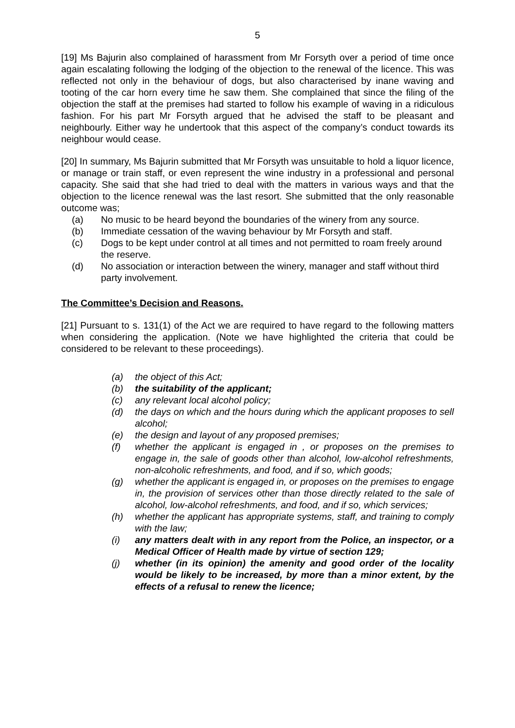5
[19] Ms Bajurin also complained of harassment from Mr Forsyth over a period of time once again escalating following the lodging of the objection to the renewal of the licence. This was reflected not only in the behaviour of dogs, but also characterised by inane waving and tooting of the car horn every time he saw them. She complained that since the filing of the objection the staff at the premises had started to follow his example of waving in a ridiculous fashion. For his part Mr Forsyth argued that he advised the staff to be pleasant and neighbourly. Either way he undertook that this aspect of the company’s conduct towards its neighbour would cease.
[20] In summary, Ms Bajurin submitted that Mr Forsyth was unsuitable to hold a liquor licence, or manage or train staff, or even represent the wine industry in a professional and personal capacity. She said that she had tried to deal with the matters in various ways and that the objection to the licence renewal was the last resort. She submitted that the only reasonable outcome was;
(a) No music to be heard beyond the boundaries of the winery from any source.
(b) Immediate cessation of the waving behaviour by Mr Forsyth and staff.
(c) Dogs to be kept under control at all times and not permitted to roam freely around the reserve.
(d) No association or interaction between the winery, manager and staff without third party involvement.
The Committee’s Decision and Reasons.
[21] Pursuant to s. 131(1) of the Act we are required to have regard to the following matters when considering the application. (Note we have highlighted the criteria that could be considered to be relevant to these proceedings).
(a) the object of this Act;
(b) the suitability of the applicant;
(c) any relevant local alcohol policy;
(d) the days on which and the hours during which the applicant proposes to sell alcohol;
(e) the design and layout of any proposed premises;
(f) whether the applicant is engaged in , or proposes on the premises to engage in, the sale of goods other than alcohol, low-alcohol refreshments, non-alcoholic refreshments, and food, and if so, which goods;
(g) whether the applicant is engaged in, or proposes on the premises to engage in, the provision of services other than those directly related to the sale of alcohol, low-alcohol refreshments, and food, and if so, which services;
(h) whether the applicant has appropriate systems, staff, and training to comply with the law;
(i) any matters dealt with in any report from the Police, an inspector, or a Medical Officer of Health made by virtue of section 129;
(j) whether (in its opinion) the amenity and good order of the locality would be likely to be increased, by more than a minor extent, by the effects of a refusal to renew the licence;